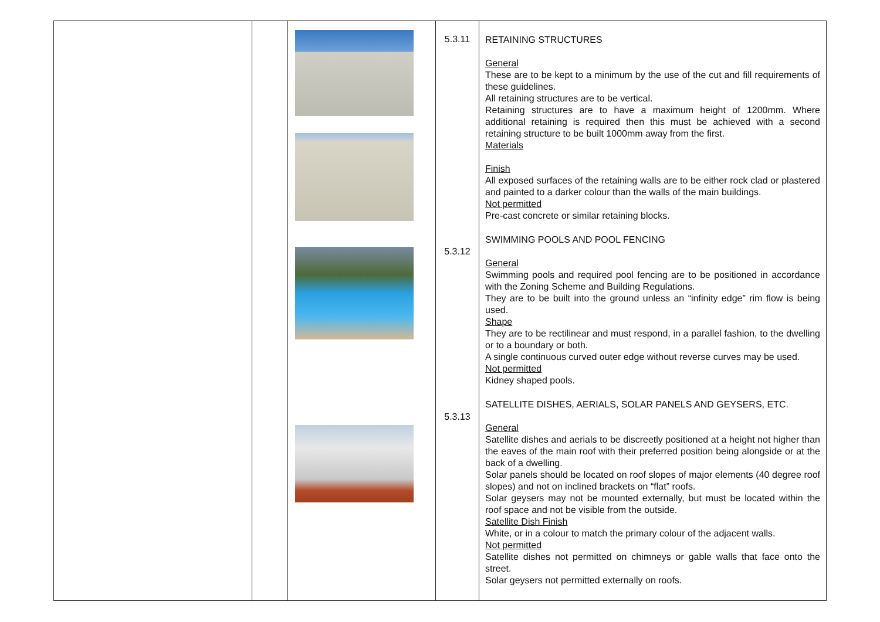| | | | 5.3.11 5.3.12 5.3.13 | RETAINING STRUCTURES General These are to be kept to a minimum by the use of the cut and fill requirements of these guidelines. All retaining structures are to be vertical. Retaining structures are to have a maximum height of 1200mm. Where additional retaining is required then this must be achieved with a second retaining structure to be built 1000mm away from the first. Materials Finish All exposed surfaces of the retaining walls are to be either rock clad or plastered and painted to a darker colour than the walls of the main buildings. Not permitted Pre-cast concrete or similar retaining blocks. SWIMMING POOLS AND POOL FENCING General Swimming pools and required pool fencing are to be positioned in accordance with the Zoning Scheme and Building Regulations. They are to be built into the ground unless an “infinity edge” rim flow is being used. Shape They are to be rectilinear and must respond, in a parallel fashion, to the dwelling or to a boundary or both. A single continuous curved outer edge without reverse curves may be used. Not permitted Kidney shaped pools. SATELLITE DISHES, AERIALS, SOLAR PANELS AND GEYSERS, ETC. General Satellite dishes and aerials to be discreetly positioned at a height not higher than the eaves of the main roof with their preferred position being alongside or at the back of a dwelling. Solar panels should be located on roof slopes of major elements (40 degree roof slopes) and not on inclined brackets on “flat” roofs. Solar geysers may not be mounted externally, but must be located within the roof space and not be visible from the outside. Satellite Dish Finish White, or in a colour to match the primary colour of the adjacent walls. Not permitted Satellite dishes not permitted on chimneys or gable walls that face onto the street. Solar geysers not permitted externally on roofs. |